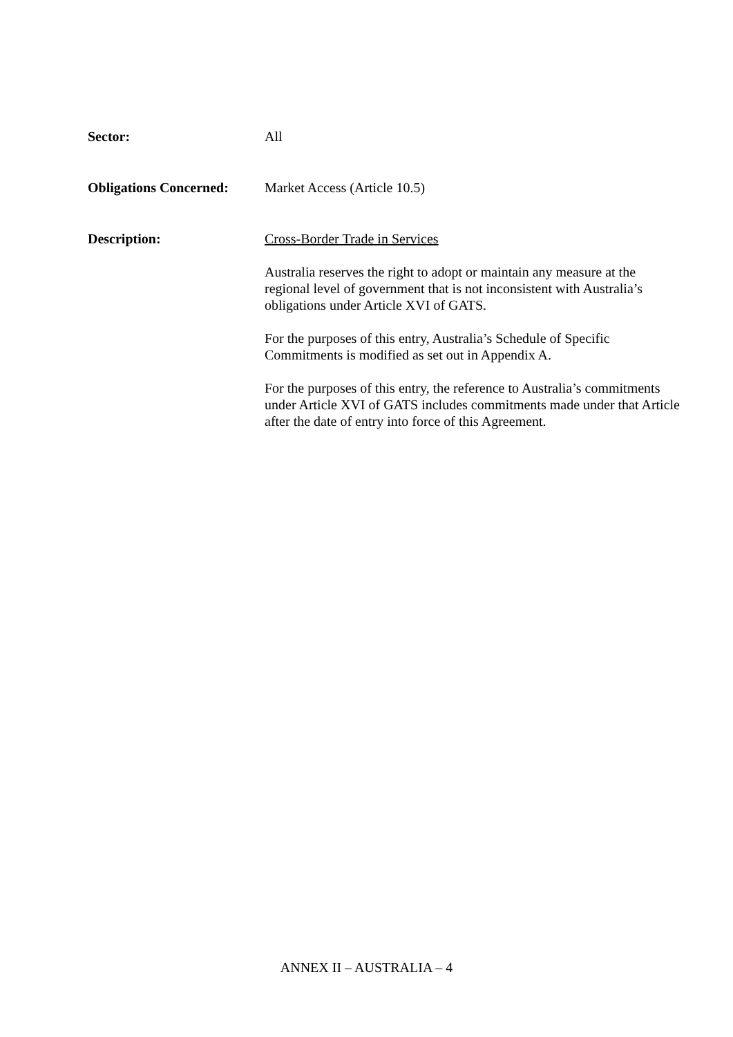Sector: All
Obligations Concerned:
Market Access (Article 10.5)
Description: Cross-Border Trade in Services
Australia reserves the right to adopt or maintain any measure at the regional level of government that is not inconsistent with Australia’s obligations under Article XVI of GATS.
For the purposes of this entry, Australia’s Schedule of Specific Commitments is modified as set out in Appendix A.
For the purposes of this entry, the reference to Australia’s commitments under Article XVI of GATS includes commitments made under that Article after the date of entry into force of this Agreement.
ANNEX II – AUSTRALIA – 4